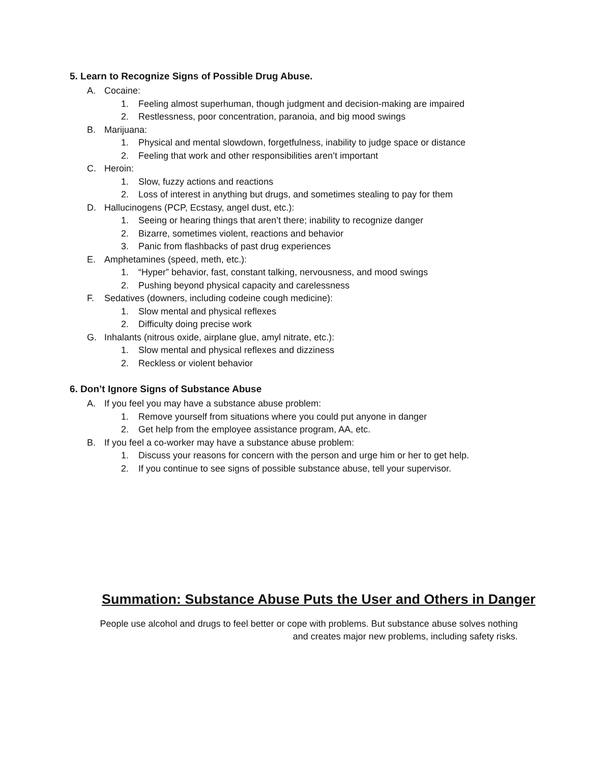5. Learn to Recognize Signs of Possible Drug Abuse.
A. Cocaine:
1. Feeling almost superhuman, though judgment and decision-making are impaired
2. Restlessness, poor concentration, paranoia, and big mood swings
B. Marijuana:
1. Physical and mental slowdown, forgetfulness, inability to judge space or distance
2. Feeling that work and other responsibilities aren’t important
C. Heroin:
1. Slow, fuzzy actions and reactions
2. Loss of interest in anything but drugs, and sometimes stealing to pay for them
D. Hallucinogens (PCP, Ecstasy, angel dust, etc.):
1. Seeing or hearing things that aren’t there; inability to recognize danger
2. Bizarre, sometimes violent, reactions and behavior
3. Panic from flashbacks of past drug experiences
E. Amphetamines (speed, meth, etc.):
1. “Hyper” behavior, fast, constant talking, nervousness, and mood swings
2. Pushing beyond physical capacity and carelessness
F. Sedatives (downers, including codeine cough medicine):
1. Slow mental and physical reflexes
2. Difficulty doing precise work
G. Inhalants (nitrous oxide, airplane glue, amyl nitrate, etc.):
1. Slow mental and physical reflexes and dizziness
2. Reckless or violent behavior
6. Don’t Ignore Signs of Substance Abuse
A. If you feel you may have a substance abuse problem:
1. Remove yourself from situations where you could put anyone in danger
2. Get help from the employee assistance program, AA, etc.
B. If you feel a co-worker may have a substance abuse problem:
1. Discuss your reasons for concern with the person and urge him or her to get help.
2. If you continue to see signs of possible substance abuse, tell your supervisor.
Summation: Substance Abuse Puts the User and Others in Danger
People use alcohol and drugs to feel better or cope with problems. But substance abuse solves nothing
and creates major new problems, including safety risks.